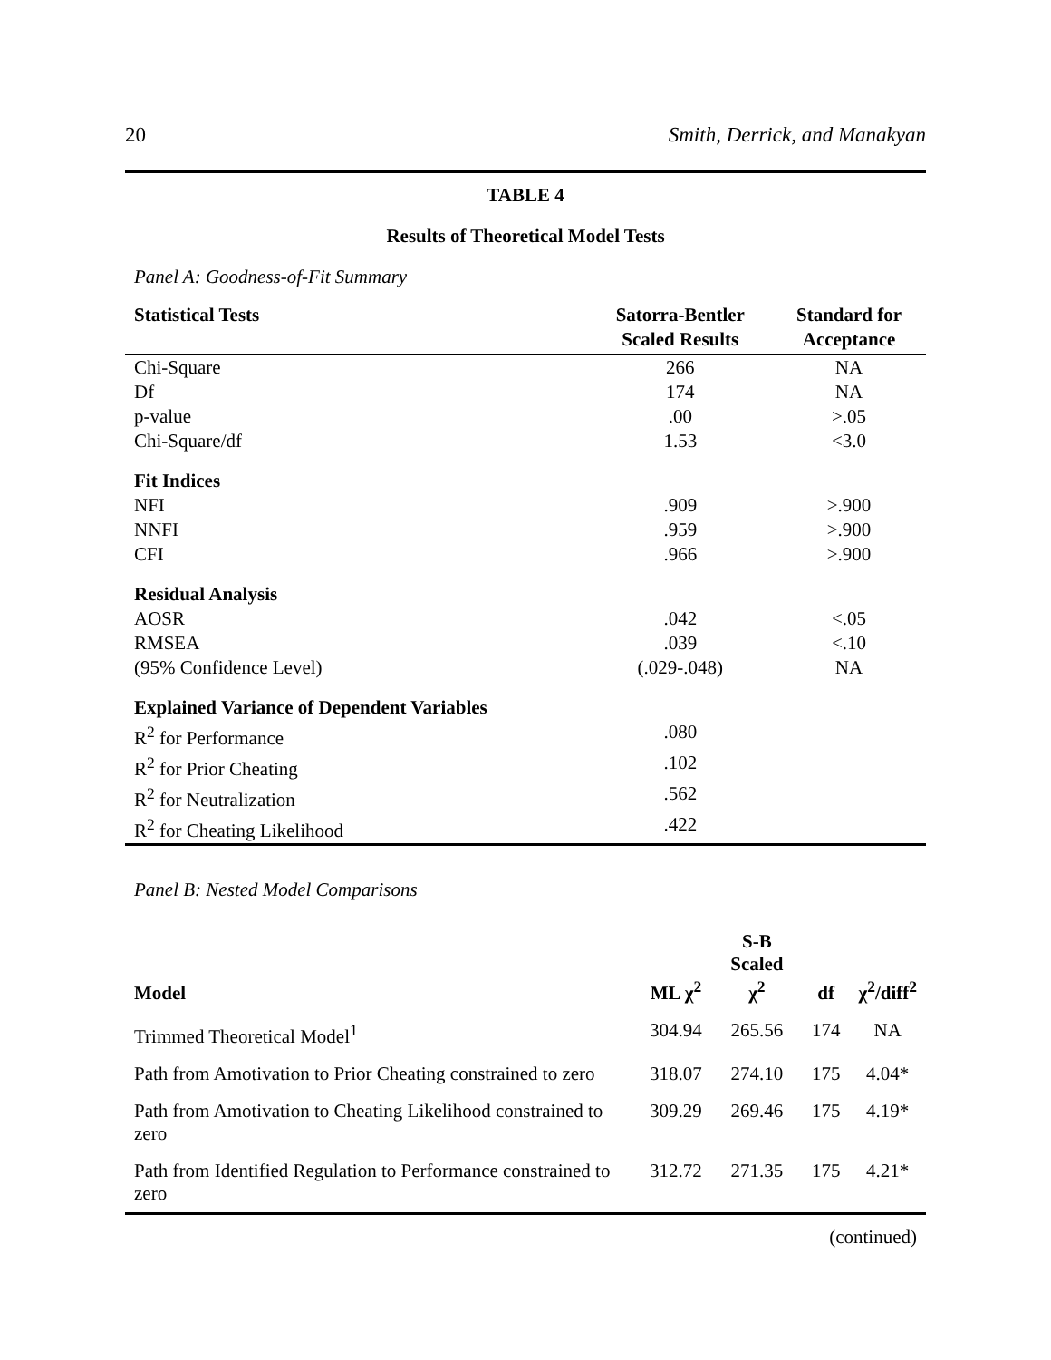20 Smith, Derrick, and Manakyan
TABLE 4
Results of Theoretical Model Tests
Panel A: Goodness-of-Fit Summary
| Statistical Tests | Satorra-Bentler Scaled Results | Standard for Acceptance |
| --- | --- | --- |
| Chi-Square | 266 | NA |
| Df | 174 | NA |
| p-value | .00 | >.05 |
| Chi-Square/df | 1.53 | <3.0 |
| Fit Indices | | |
| NFI | .909 | >.900 |
| NNFI | .959 | >.900 |
| CFI | .966 | >.900 |
| Residual Analysis | | |
| AOSR | .042 | <.05 |
| RMSEA | .039 | <.10 |
| (95% Confidence Level) | (.029-.048) | NA |
| Explained Variance of Dependent Variables | | |
| R<sup>2</sup> for Performance | .080 | |
| R<sup>2</sup> for Prior Cheating | .102 | |
| R<sup>2</sup> for Neutralization | .562 | |
| R<sup>2</sup> for Cheating Likelihood | .422 | |
Panel B: Nested Model Comparisons
| Model | ML χ<sup>2</sup> | S-B Scaled χ<sup>2</sup> | df | χ<sup>2</sup>/diff<sup>2</sup> |
| --- | --- | --- | --- | --- |
| Trimmed Theoretical Model<sup>1</sup> | 304.94 | 265.56 | 174 | NA |
| Path from Amotivation to Prior Cheating constrained to zero | 318.07 | 274.10 | 175 | 4.04* |
| Path from Amotivation to Cheating Likelihood constrained to zero | 309.29 | 269.46 | 175 | 4.19* |
| Path from Identified Regulation to Performance constrained to zero | 312.72 | 271.35 | 175 | 4.21* |
(continued)